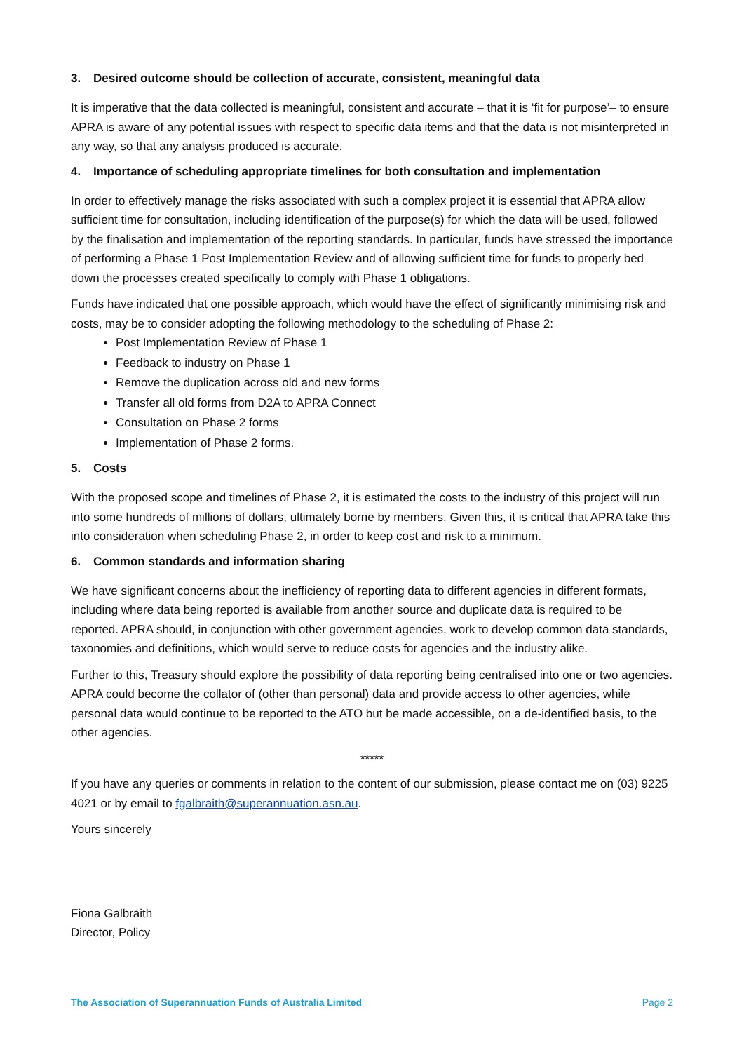3. Desired outcome should be collection of accurate, consistent, meaningful data
It is imperative that the data collected is meaningful, consistent and accurate – that it is ‘fit for purpose’– to ensure APRA is aware of any potential issues with respect to specific data items and that the data is not misinterpreted in any way, so that any analysis produced is accurate.
4. Importance of scheduling appropriate timelines for both consultation and implementation
In order to effectively manage the risks associated with such a complex project it is essential that APRA allow sufficient time for consultation, including identification of the purpose(s) for which the data will be used, followed by the finalisation and implementation of the reporting standards. In particular, funds have stressed the importance of performing a Phase 1 Post Implementation Review and of allowing sufficient time for funds to properly bed down the processes created specifically to comply with Phase 1 obligations.
Funds have indicated that one possible approach, which would have the effect of significantly minimising risk and costs, may be to consider adopting the following methodology to the scheduling of Phase 2:
Post Implementation Review of Phase 1
Feedback to industry on Phase 1
Remove the duplication across old and new forms
Transfer all old forms from D2A to APRA Connect
Consultation on Phase 2 forms
Implementation of Phase 2 forms.
5. Costs
With the proposed scope and timelines of Phase 2, it is estimated the costs to the industry of this project will run into some hundreds of millions of dollars, ultimately borne by members. Given this, it is critical that APRA take this into consideration when scheduling Phase 2, in order to keep cost and risk to a minimum.
6. Common standards and information sharing
We have significant concerns about the inefficiency of reporting data to different agencies in different formats, including where data being reported is available from another source and duplicate data is required to be reported. APRA should, in conjunction with other government agencies, work to develop common data standards, taxonomies and definitions, which would serve to reduce costs for agencies and the industry alike.
Further to this, Treasury should explore the possibility of data reporting being centralised into one or two agencies. APRA could become the collator of (other than personal) data and provide access to other agencies, while personal data would continue to be reported to the ATO but be made accessible, on a de-identified basis, to the other agencies.
*****
If you have any queries or comments in relation to the content of our submission, please contact me on (03) 9225 4021 or by email to fgalbraith@superannuation.asn.au.
Yours sincerely
Fiona Galbraith
Director, Policy
The Association of Superannuation Funds of Australia Limited Page 2